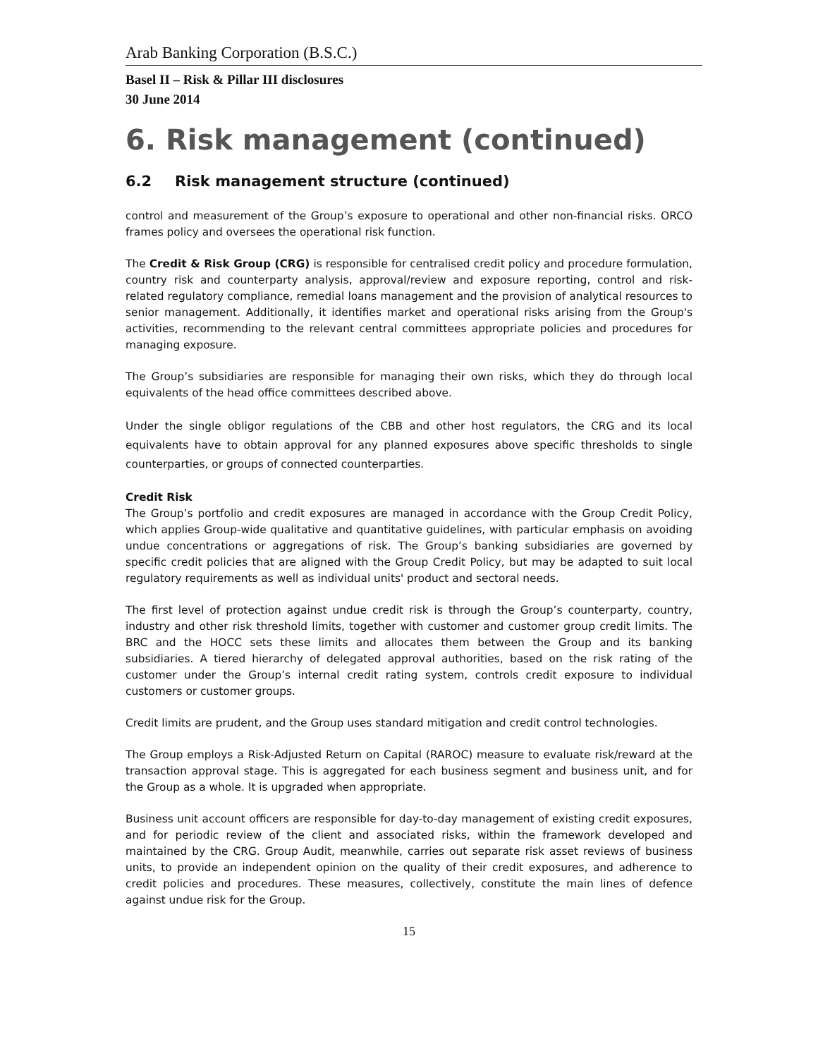Arab Banking Corporation (B.S.C.)
Basel II – Risk & Pillar III disclosures
30 June 2014
6. Risk management (continued)
6.2 Risk management structure (continued)
control and measurement of the Group’s exposure to operational and other non-financial risks. ORCO frames policy and oversees the operational risk function.
The Credit & Risk Group (CRG) is responsible for centralised credit policy and procedure formulation, country risk and counterparty analysis, approval/review and exposure reporting, control and risk-related regulatory compliance, remedial loans management and the provision of analytical resources to senior management. Additionally, it identifies market and operational risks arising from the Group's activities, recommending to the relevant central committees appropriate policies and procedures for managing exposure.
The Group’s subsidiaries are responsible for managing their own risks, which they do through local equivalents of the head office committees described above.
Under the single obligor regulations of the CBB and other host regulators, the CRG and its local equivalents have to obtain approval for any planned exposures above specific thresholds to single counterparties, or groups of connected counterparties.
Credit Risk
The Group’s portfolio and credit exposures are managed in accordance with the Group Credit Policy, which applies Group-wide qualitative and quantitative guidelines, with particular emphasis on avoiding undue concentrations or aggregations of risk. The Group’s banking subsidiaries are governed by specific credit policies that are aligned with the Group Credit Policy, but may be adapted to suit local regulatory requirements as well as individual units' product and sectoral needs.
The first level of protection against undue credit risk is through the Group’s counterparty, country, industry and other risk threshold limits, together with customer and customer group credit limits. The BRC and the HOCC sets these limits and allocates them between the Group and its banking subsidiaries. A tiered hierarchy of delegated approval authorities, based on the risk rating of the customer under the Group’s internal credit rating system, controls credit exposure to individual customers or customer groups.
Credit limits are prudent, and the Group uses standard mitigation and credit control technologies.
The Group employs a Risk-Adjusted Return on Capital (RAROC) measure to evaluate risk/reward at the transaction approval stage. This is aggregated for each business segment and business unit, and for the Group as a whole. It is upgraded when appropriate.
Business unit account officers are responsible for day-to-day management of existing credit exposures, and for periodic review of the client and associated risks, within the framework developed and maintained by the CRG. Group Audit, meanwhile, carries out separate risk asset reviews of business units, to provide an independent opinion on the quality of their credit exposures, and adherence to credit policies and procedures. These measures, collectively, constitute the main lines of defence against undue risk for the Group.
15